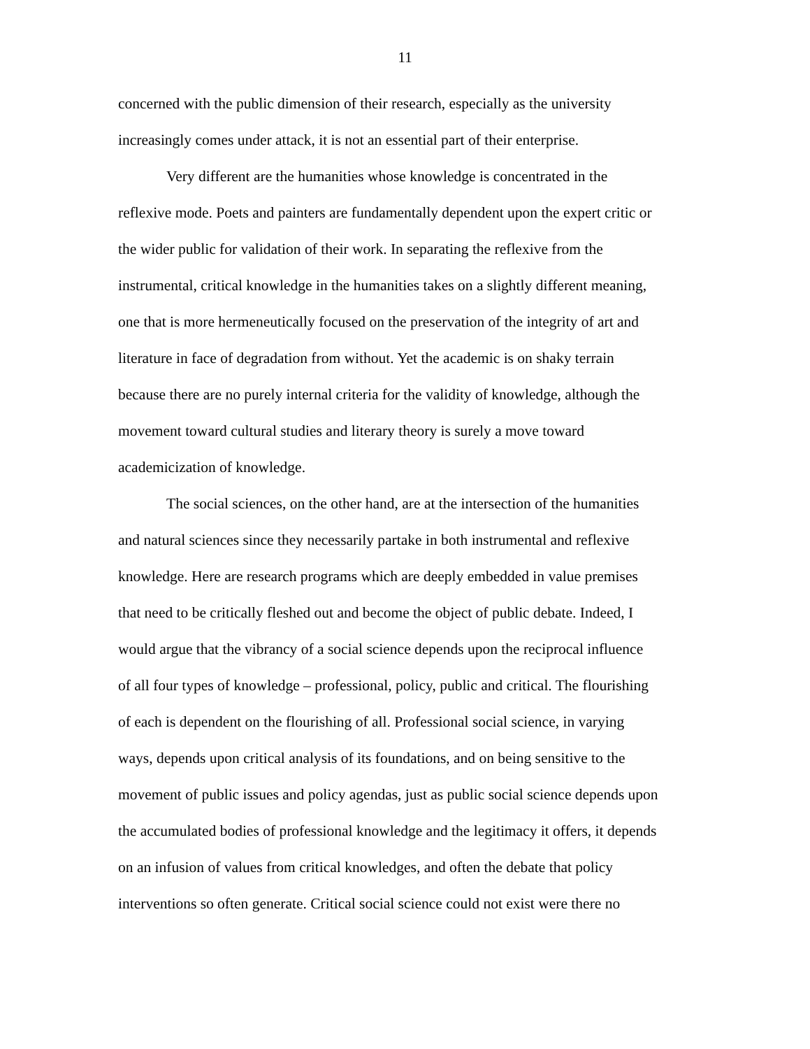11
concerned with the public dimension of their research, especially as the university
increasingly comes under attack, it is not an essential part of their enterprise.
Very different are the humanities whose knowledge is concentrated in the
reflexive mode. Poets and painters are fundamentally dependent upon the expert critic or
the wider public for validation of their work. In separating the reflexive from the
instrumental, critical knowledge in the humanities takes on a slightly different meaning,
one that is more hermeneutically focused on the preservation of the integrity of art and
literature in face of degradation from without. Yet the academic is on shaky terrain
because there are no purely internal criteria for the validity of knowledge, although the
movement toward cultural studies and literary theory is surely a move toward
academicization of knowledge.
The social sciences, on the other hand, are at the intersection of the humanities
and natural sciences since they necessarily partake in both instrumental and reflexive
knowledge. Here are research programs which are deeply embedded in value premises
that need to be critically fleshed out and become the object of public debate. Indeed, I
would argue that the vibrancy of a social science depends upon the reciprocal influence
of all four types of knowledge – professional, policy, public and critical. The flourishing
of each is dependent on the flourishing of all. Professional social science, in varying
ways, depends upon critical analysis of its foundations, and on being sensitive to the
movement of public issues and policy agendas, just as public social science depends upon
the accumulated bodies of professional knowledge and the legitimacy it offers, it depends
on an infusion of values from critical knowledges, and often the debate that policy
interventions so often generate. Critical social science could not exist were there no